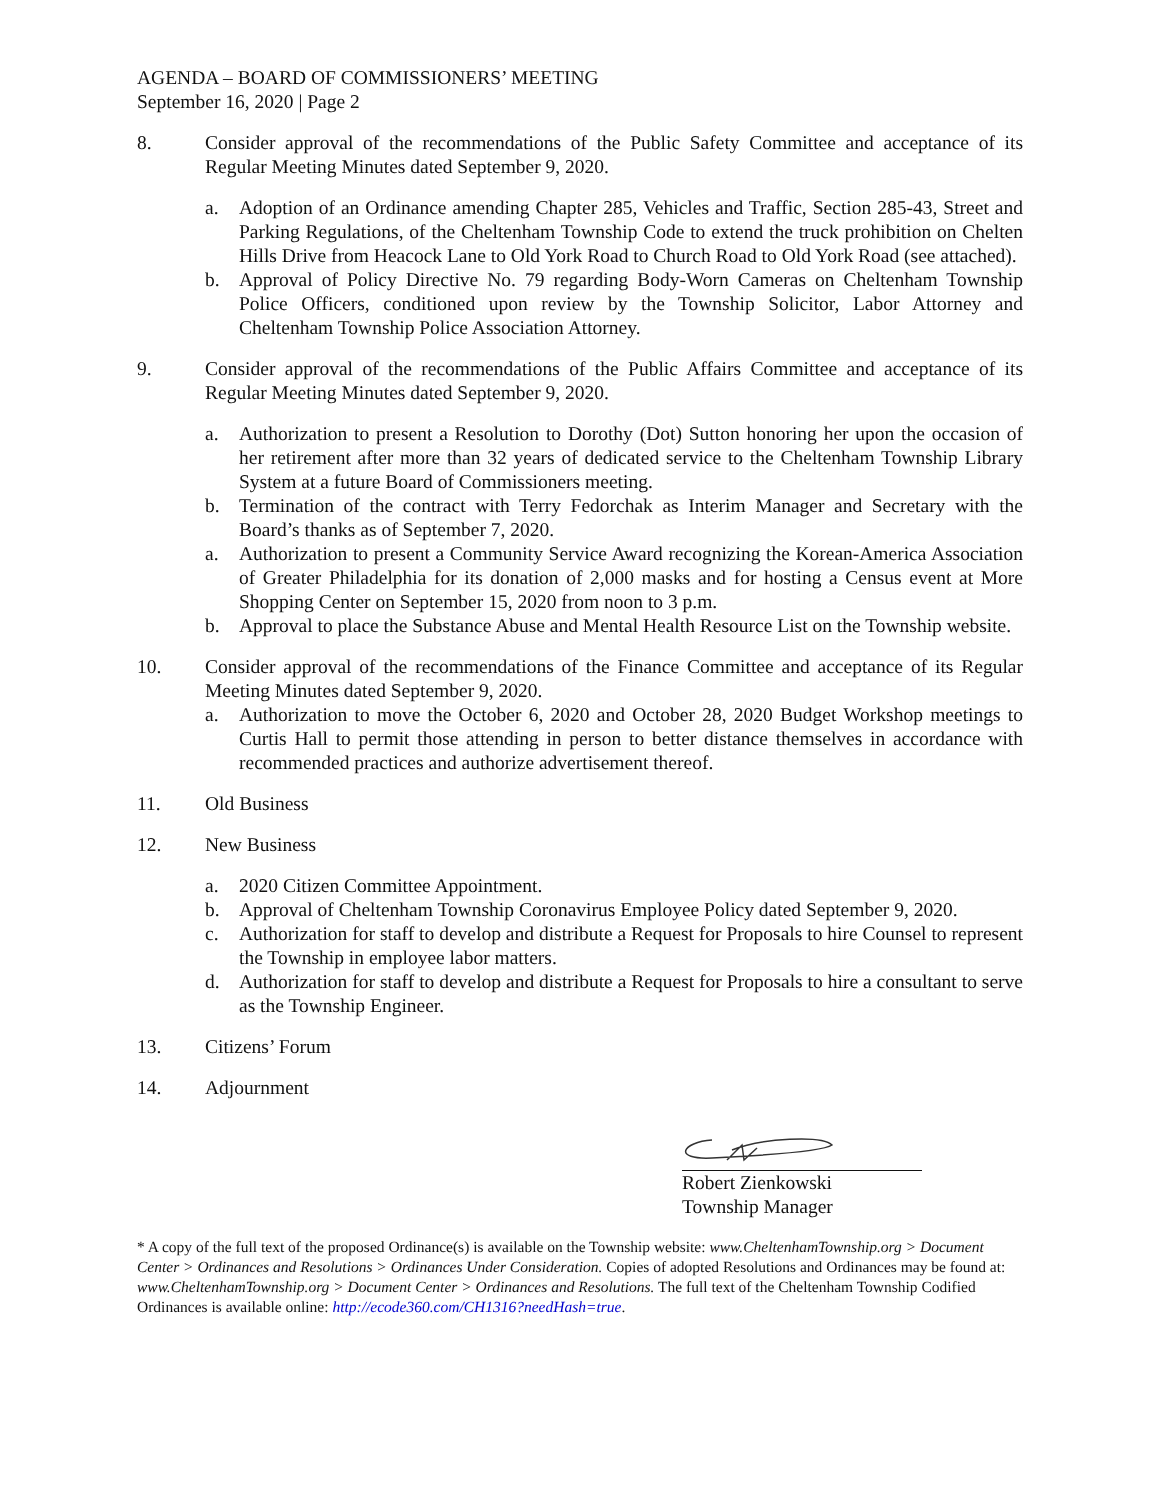AGENDA – BOARD OF COMMISSIONERS’ MEETING
September 16, 2020 | Page 2
8. Consider approval of the recommendations of the Public Safety Committee and acceptance of its Regular Meeting Minutes dated September 9, 2020.
a. Adoption of an Ordinance amending Chapter 285, Vehicles and Traffic, Section 285-43, Street and Parking Regulations, of the Cheltenham Township Code to extend the truck prohibition on Chelten Hills Drive from Heacock Lane to Old York Road to Church Road to Old York Road (see attached).
b. Approval of Policy Directive No. 79 regarding Body-Worn Cameras on Cheltenham Township Police Officers, conditioned upon review by the Township Solicitor, Labor Attorney and Cheltenham Township Police Association Attorney.
9. Consider approval of the recommendations of the Public Affairs Committee and acceptance of its Regular Meeting Minutes dated September 9, 2020.
a. Authorization to present a Resolution to Dorothy (Dot) Sutton honoring her upon the occasion of her retirement after more than 32 years of dedicated service to the Cheltenham Township Library System at a future Board of Commissioners meeting.
b. Termination of the contract with Terry Fedorchak as Interim Manager and Secretary with the Board’s thanks as of September 7, 2020.
a. Authorization to present a Community Service Award recognizing the Korean-America Association of Greater Philadelphia for its donation of 2,000 masks and for hosting a Census event at More Shopping Center on September 15, 2020 from noon to 3 p.m.
b. Approval to place the Substance Abuse and Mental Health Resource List on the Township website.
10. Consider approval of the recommendations of the Finance Committee and acceptance of its Regular Meeting Minutes dated September 9, 2020.
a. Authorization to move the October 6, 2020 and October 28, 2020 Budget Workshop meetings to Curtis Hall to permit those attending in person to better distance themselves in accordance with recommended practices and authorize advertisement thereof.
11. Old Business
12. New Business
a. 2020 Citizen Committee Appointment.
b. Approval of Cheltenham Township Coronavirus Employee Policy dated September 9, 2020.
c. Authorization for staff to develop and distribute a Request for Proposals to hire Counsel to represent the Township in employee labor matters.
d. Authorization for staff to develop and distribute a Request for Proposals to hire a consultant to serve as the Township Engineer.
13. Citizens’ Forum
14. Adjournment
Robert Zienkowski
Township Manager
* A copy of the full text of the proposed Ordinance(s) is available on the Township website: www.CheltenhamTownship.org > Document Center > Ordinances and Resolutions > Ordinances Under Consideration. Copies of adopted Resolutions and Ordinances may be found at: www.CheltenhamTownship.org > Document Center > Ordinances and Resolutions. The full text of the Cheltenham Township Codified Ordinances is available online: http://ecode360.com/CH1316?needHash=true.